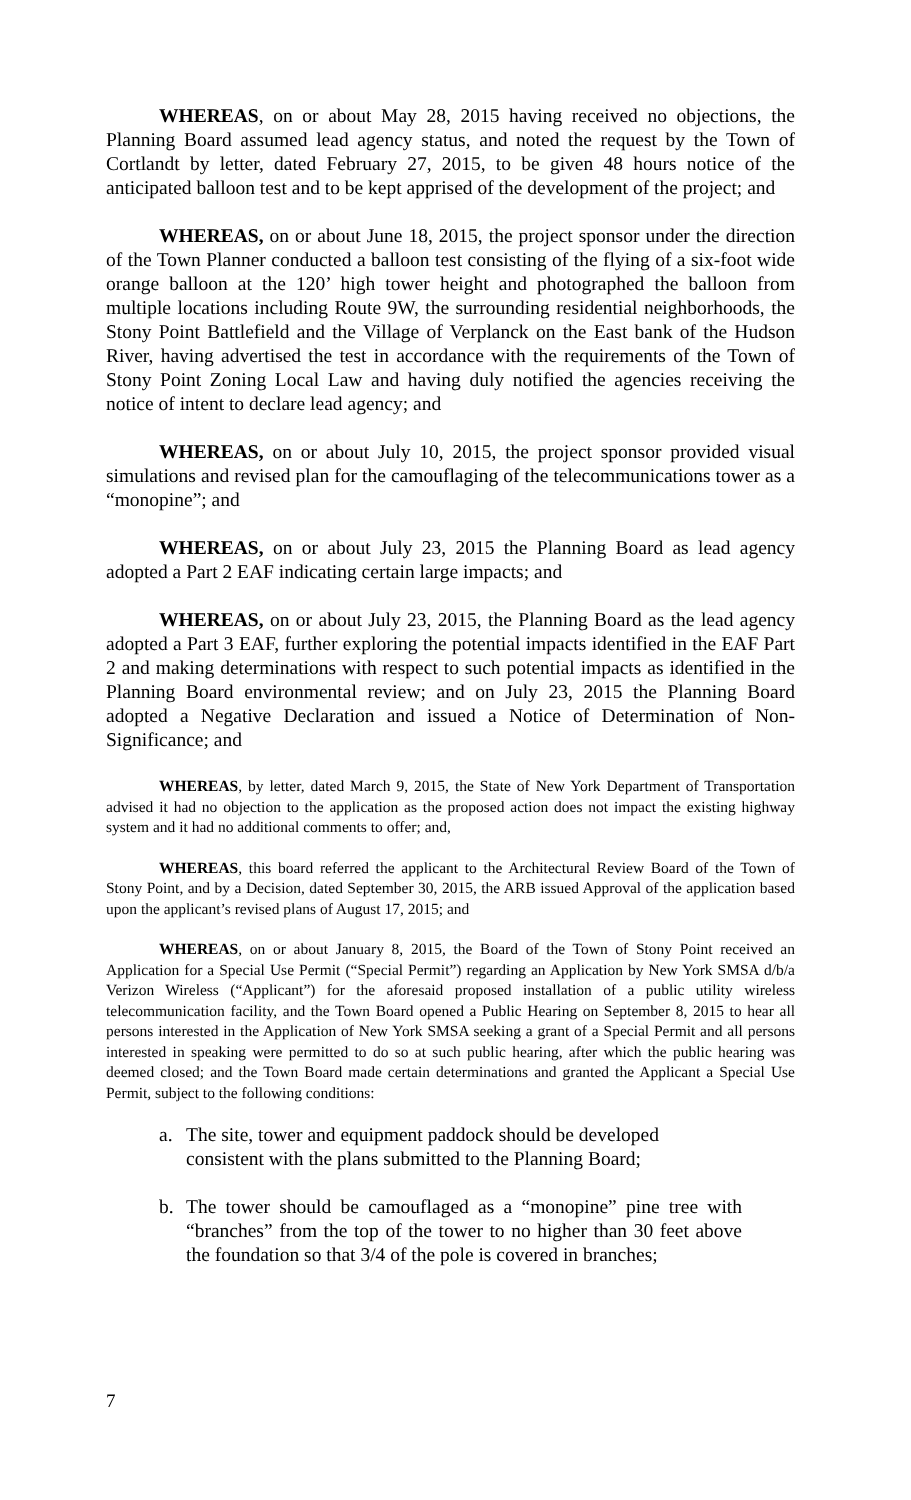WHEREAS, on or about May 28, 2015 having received no objections, the Planning Board assumed lead agency status, and noted the request by the Town of Cortlandt by letter, dated February 27, 2015, to be given 48 hours notice of the anticipated balloon test and to be kept apprised of the development of the project; and
WHEREAS, on or about June 18, 2015, the project sponsor under the direction of the Town Planner conducted a balloon test consisting of the flying of a six-foot wide orange balloon at the 120’ high tower height and photographed the balloon from multiple locations including Route 9W, the surrounding residential neighborhoods, the Stony Point Battlefield and the Village of Verplanck on the East bank of the Hudson River, having advertised the test in accordance with the requirements of the Town of Stony Point Zoning Local Law and having duly notified the agencies receiving the notice of intent to declare lead agency; and
WHEREAS, on or about July 10, 2015, the project sponsor provided visual simulations and revised plan for the camouflaging of the telecommunications tower as a “monopine”; and
WHEREAS, on or about July 23, 2015 the Planning Board as lead agency adopted a Part 2 EAF indicating certain large impacts; and
WHEREAS, on or about July 23, 2015, the Planning Board as the lead agency adopted a Part 3 EAF, further exploring the potential impacts identified in the EAF Part 2 and making determinations with respect to such potential impacts as identified in the Planning Board environmental review; and on July 23, 2015 the Planning Board adopted a Negative Declaration and issued a Notice of Determination of Non-Significance; and
WHEREAS, by letter, dated March 9, 2015, the State of New York Department of Transportation advised it had no objection to the application as the proposed action does not impact the existing highway system and it had no additional comments to offer; and,
WHEREAS, this board referred the applicant to the Architectural Review Board of the Town of Stony Point, and by a Decision, dated September 30, 2015, the ARB issued Approval of the application based upon the applicant’s revised plans of August 17, 2015; and
WHEREAS, on or about January 8, 2015, the Board of the Town of Stony Point received an Application for a Special Use Permit (“Special Permit”) regarding an Application by New York SMSA d/b/a Verizon Wireless (“Applicant”) for the aforesaid proposed installation of a public utility wireless telecommunication facility, and the Town Board opened a Public Hearing on September 8, 2015 to hear all persons interested in the Application of New York SMSA seeking a grant of a Special Permit and all persons interested in speaking were permitted to do so at such public hearing, after which the public hearing was deemed closed; and the Town Board made certain determinations and granted the Applicant a Special Use Permit, subject to the following conditions:
a. The site, tower and equipment paddock should be developed consistent with the plans submitted to the Planning Board;
b. The tower should be camouflaged as a “monopine” pine tree with “branches” from the top of the tower to no higher than 30 feet above the foundation so that 3/4 of the pole is covered in branches;
7